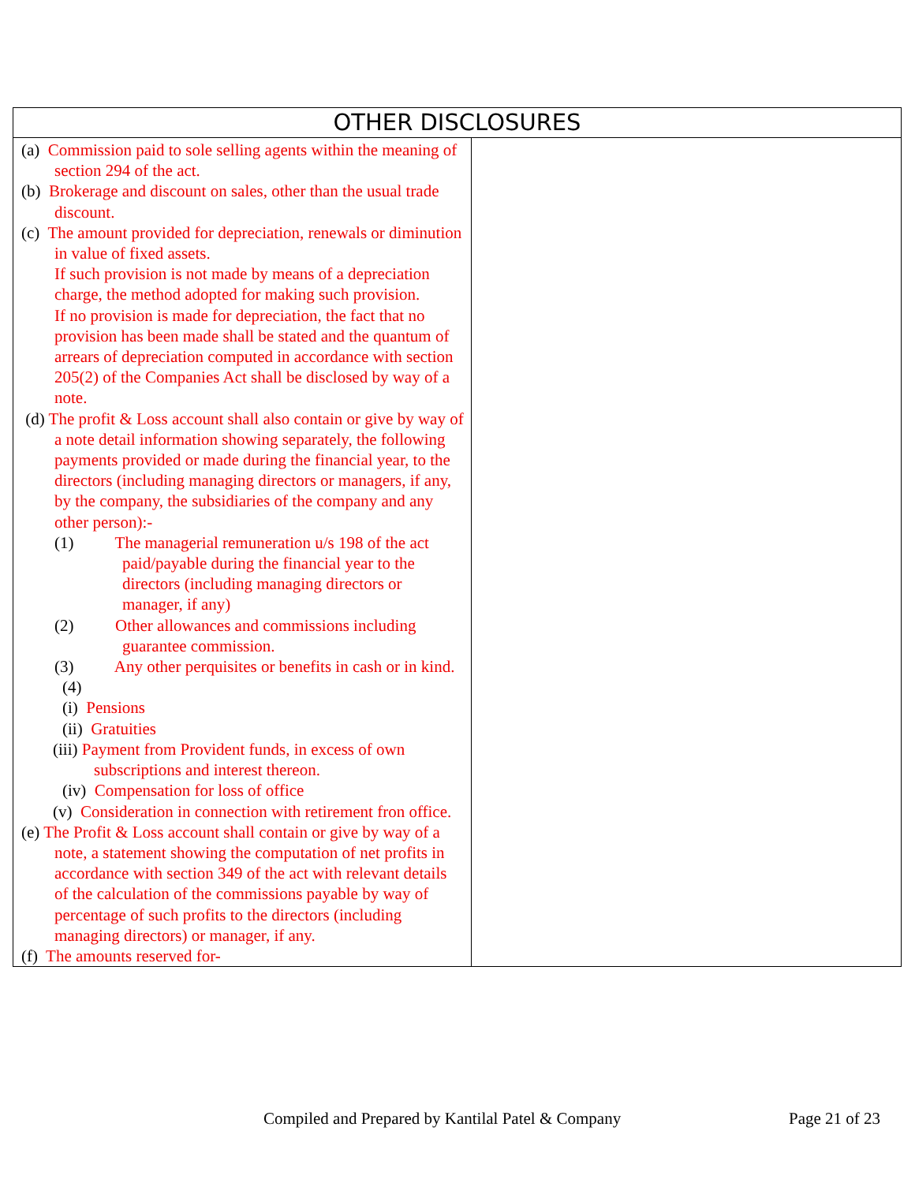| OTHER DISCLOSURES | |
| --- | --- |
| (a) Commission paid to sole selling agents within the meaning of section 294 of the act. (b) Brokerage and discount on sales, other than the usual trade discount. (c) The amount provided for depreciation, renewals or diminution in value of fixed assets. If such provision is not made by means of a depreciation charge, the method adopted for making such provision. If no provision is made for depreciation, the fact that no provision has been made shall be stated and the quantum of arrears of depreciation computed in accordance with section 205(2) of the Companies Act shall be disclosed by way of a note. (d) The profit & Loss account shall also contain or give by way of a note detail information showing separately, the following payments provided or made during the financial year, to the directors (including managing directors or managers, if any, by the company, the subsidiaries of the company and any other person):- (1) The managerial remuneration u/s 198 of the act paid/payable during the financial year to the directors (including managing directors or manager, if any) (2) Other allowances and commissions including guarantee commission. (3) Any other perquisites or benefits in cash or in kind. (4) (i) Pensions (ii) Gratuities (iii) Payment from Provident funds, in excess of own subscriptions and interest thereon. (iv) Compensation for loss of office (v) Consideration in connection with retirement fron office. (e) The Profit & Loss account shall contain or give by way of a note, a statement showing the computation of net profits in accordance with section 349 of the act with relevant details of the calculation of the commissions payable by way of percentage of such profits to the directors (including managing directors) or manager, if any. (f) The amounts reserved for- | |
Compiled and Prepared by Kantilal Patel & Company Page 21 of 23